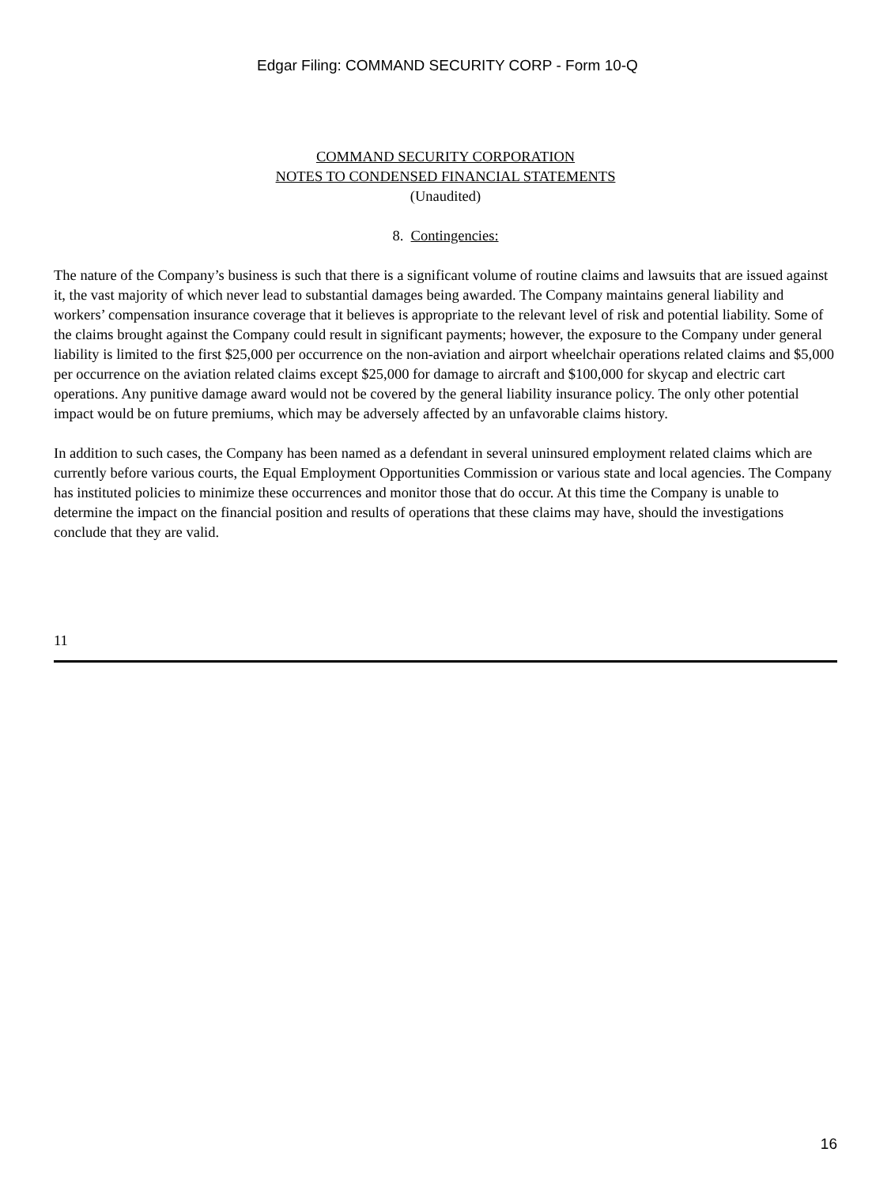Edgar Filing: COMMAND SECURITY CORP - Form 10-Q
COMMAND SECURITY CORPORATION
NOTES TO CONDENSED FINANCIAL STATEMENTS
(Unaudited)
8. Contingencies:
The nature of the Company’s business is such that there is a significant volume of routine claims and lawsuits that are issued against it, the vast majority of which never lead to substantial damages being awarded. The Company maintains general liability and workers’ compensation insurance coverage that it believes is appropriate to the relevant level of risk and potential liability. Some of the claims brought against the Company could result in significant payments; however, the exposure to the Company under general liability is limited to the first $25,000 per occurrence on the non-aviation and airport wheelchair operations related claims and $5,000 per occurrence on the aviation related claims except $25,000 for damage to aircraft and $100,000 for skycap and electric cart operations. Any punitive damage award would not be covered by the general liability insurance policy. The only other potential impact would be on future premiums, which may be adversely affected by an unfavorable claims history.
In addition to such cases, the Company has been named as a defendant in several uninsured employment related claims which are currently before various courts, the Equal Employment Opportunities Commission or various state and local agencies. The Company has instituted policies to minimize these occurrences and monitor those that do occur. At this time the Company is unable to determine the impact on the financial position and results of operations that these claims may have, should the investigations conclude that they are valid.
11
16